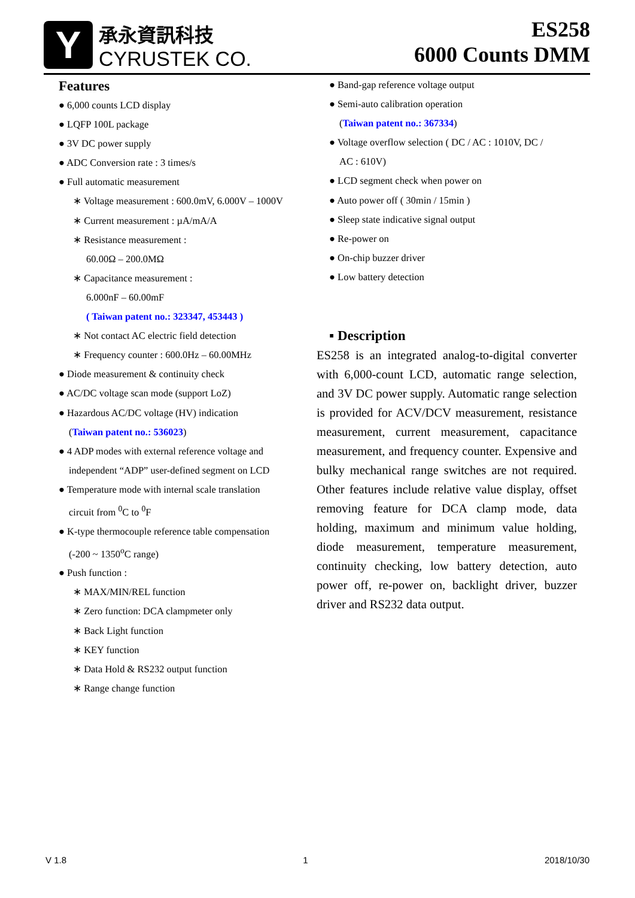Y
承永資訊科技
CYRUSTEK CO.
ES258
6000 Counts DMM
Features
● 6,000 counts LCD display
● LQFP 100L package
● 3V DC power supply
● ADC Conversion rate : 3 times/s
● Full automatic measurement
∗ Voltage measurement : 600.0mV, 6.000V – 1000V
∗ Current measurement : µA/mA/A
∗ Resistance measurement :
60.00Ω – 200.0MΩ
∗ Capacitance measurement :
6.000nF – 60.00mF
( Taiwan patent no.: 323347, 453443 )
∗ Not contact AC electric field detection
∗ Frequency counter : 600.0Hz – 60.00MHz
● Diode measurement & continuity check
● AC/DC voltage scan mode (support LoZ)
● Hazardous AC/DC voltage (HV) indication
(Taiwan patent no.: 536023)
● 4 ADP modes with external reference voltage and
independent “ADP” user-defined segment on LCD
● Temperature mode with internal scale translation
circuit from <sup>0</sup>C to <sup>0</sup>F
● K-type thermocouple reference table compensation
(-200 ~ 1350<sup>o</sup>C range)
● Push function :
∗ MAX/MIN/REL function
∗ Zero function: DCA clampmeter only
∗ Back Light function
∗ KEY function
∗ Data Hold & RS232 output function
∗ Range change function
● Band-gap reference voltage output
● Semi-auto calibration operation
(Taiwan patent no.: 367334)
● Voltage overflow selection ( DC / AC : 1010V, DC /
AC : 610V)
● LCD segment check when power on
● Auto power off ( 30min / 15min )
● Sleep state indicative signal output
● Re-power on
● On-chip buzzer driver
● Low battery detection
▪ Description
ES258 is an integrated analog-to-digital converter with 6,000-count LCD, automatic range selection, and 3V DC power supply. Automatic range selection is provided for ACV/DCV measurement, resistance measurement, current measurement, capacitance measurement, and frequency counter. Expensive and bulky mechanical range switches are not required. Other features include relative value display, offset removing feature for DCA clamp mode, data holding, maximum and minimum value holding, diode measurement, temperature measurement, continuity checking, low battery detection, auto power off, re-power on, backlight driver, buzzer driver and RS232 data output.
V 1.8 1 2018/10/30